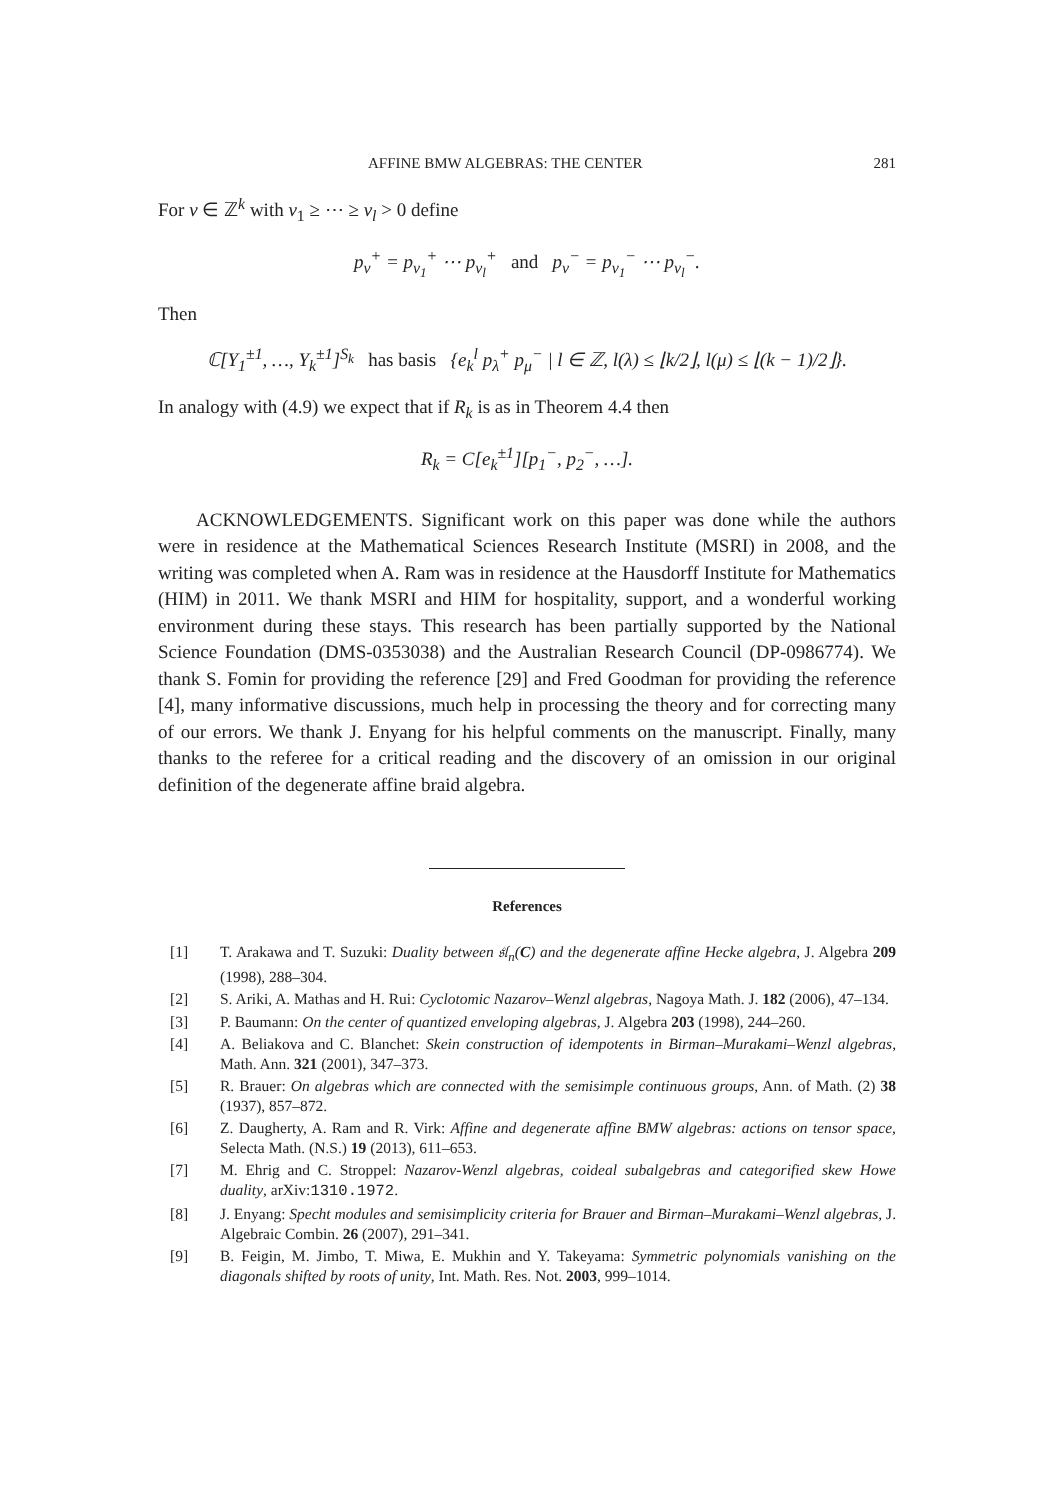AFFINE BMW ALGEBRAS: THE CENTER 281
For ν ∈ ℤ<sup>k</sup> with ν<sub>1</sub> ≥ ⋯ ≥ ν<sub>l</sub> > 0 define
p<sub>ν</sub><sup>+</sup> = p<sub>ν<sub>1</sub></sub><sup>+</sup> ⋯ p<sub>ν<sub>l</sub></sub><sup>+</sup> and p<sub>ν</sub><sup>−</sup> = p<sub>ν<sub>1</sub></sub><sup>−</sup> ⋯ p<sub>ν<sub>l</sub></sub><sup>−</sup>.
Then
ℂ[Y<sub>1</sub><sup>±1</sup>, …, Y<sub>k</sub><sup>±1</sup>]<sup>S<sub>k</sub></sup> has basis {e<sub>k</sub><sup>l</sup> p<sub>λ</sub><sup>+</sup> p<sub>μ</sub><sup>−</sup> | l ∈ ℤ, l(λ) ≤ ⌊k/2⌋, l(μ) ≤ ⌊(k − 1)/2⌋}.
In analogy with (4.9) we expect that if R<sub>k</sub> is as in Theorem 4.4 then
R<sub>k</sub> = C[e<sub>k</sub><sup>±1</sup>][p<sub>1</sub><sup>−</sup>, p<sub>2</sub><sup>−</sup>, …].
ACKNOWLEDGEMENTS. Significant work on this paper was done while the authors were in residence at the Mathematical Sciences Research Institute (MSRI) in 2008, and the writing was completed when A. Ram was in residence at the Hausdorff Institute for Mathematics (HIM) in 2011. We thank MSRI and HIM for hospitality, support, and a wonderful working environment during these stays. This research has been partially supported by the National Science Foundation (DMS-0353038) and the Australian Research Council (DP-0986774). We thank S. Fomin for providing the reference [29] and Fred Goodman for providing the reference [4], many informative discussions, much help in processing the theory and for correcting many of our errors. We thank J. Enyang for his helpful comments on the manuscript. Finally, many thanks to the referee for a critical reading and the discovery of an omission in our original definition of the degenerate affine braid algebra.
References
[1] T. Arakawa and T. Suzuki: Duality between 𝔰𝔩<sub>n</sub>(C) and the degenerate affine Hecke algebra, J. Algebra 209 (1998), 288–304.
[2] S. Ariki, A. Mathas and H. Rui: Cyclotomic Nazarov–Wenzl algebras, Nagoya Math. J. 182 (2006), 47–134.
[3] P. Baumann: On the center of quantized enveloping algebras, J. Algebra 203 (1998), 244–260.
[4] A. Beliakova and C. Blanchet: Skein construction of idempotents in Birman–Murakami–Wenzl algebras, Math. Ann. 321 (2001), 347–373.
[5] R. Brauer: On algebras which are connected with the semisimple continuous groups, Ann. of Math. (2) 38 (1937), 857–872.
[6] Z. Daugherty, A. Ram and R. Virk: Affine and degenerate affine BMW algebras: actions on tensor space, Selecta Math. (N.S.) 19 (2013), 611–653.
[7] M. Ehrig and C. Stroppel: Nazarov-Wenzl algebras, coideal subalgebras and categorified skew Howe duality, arXiv:1310.1972.
[8] J. Enyang: Specht modules and semisimplicity criteria for Brauer and Birman–Murakami–Wenzl algebras, J. Algebraic Combin. 26 (2007), 291–341.
[9] B. Feigin, M. Jimbo, T. Miwa, E. Mukhin and Y. Takeyama: Symmetric polynomials vanishing on the diagonals shifted by roots of unity, Int. Math. Res. Not. 2003, 999–1014.